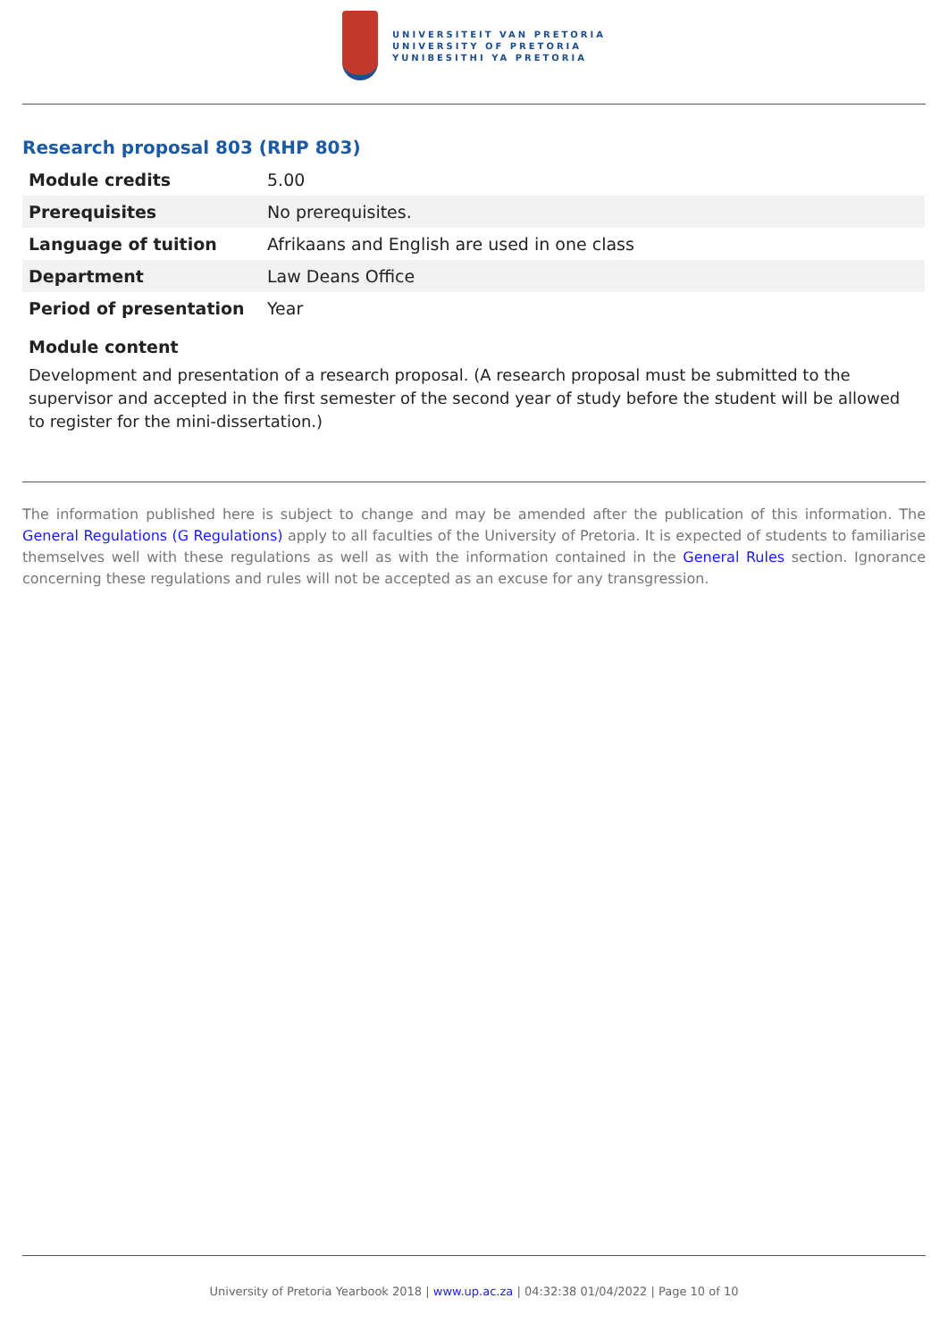UNIVERSITEIT VAN PRETORIA
UNIVERSITY OF PRETORIA
YUNIBESITHI YA PRETORIA
Research proposal 803 (RHP 803)
| Module credits | 5.00 |
| Prerequisites | No prerequisites. |
| Language of tuition | Afrikaans and English are used in one class |
| Department | Law Deans Office |
| Period of presentation | Year |
Module content
Development and presentation of a research proposal. (A research proposal must be submitted to the supervisor and accepted in the first semester of the second year of study before the student will be allowed to register for the mini-dissertation.)
The information published here is subject to change and may be amended after the publication of this information. The General Regulations (G Regulations) apply to all faculties of the University of Pretoria. It is expected of students to familiarise themselves well with these regulations as well as with the information contained in the General Rules section. Ignorance concerning these regulations and rules will not be accepted as an excuse for any transgression.
University of Pretoria Yearbook 2018 | www.up.ac.za | 04:32:38 01/04/2022 | Page 10 of 10